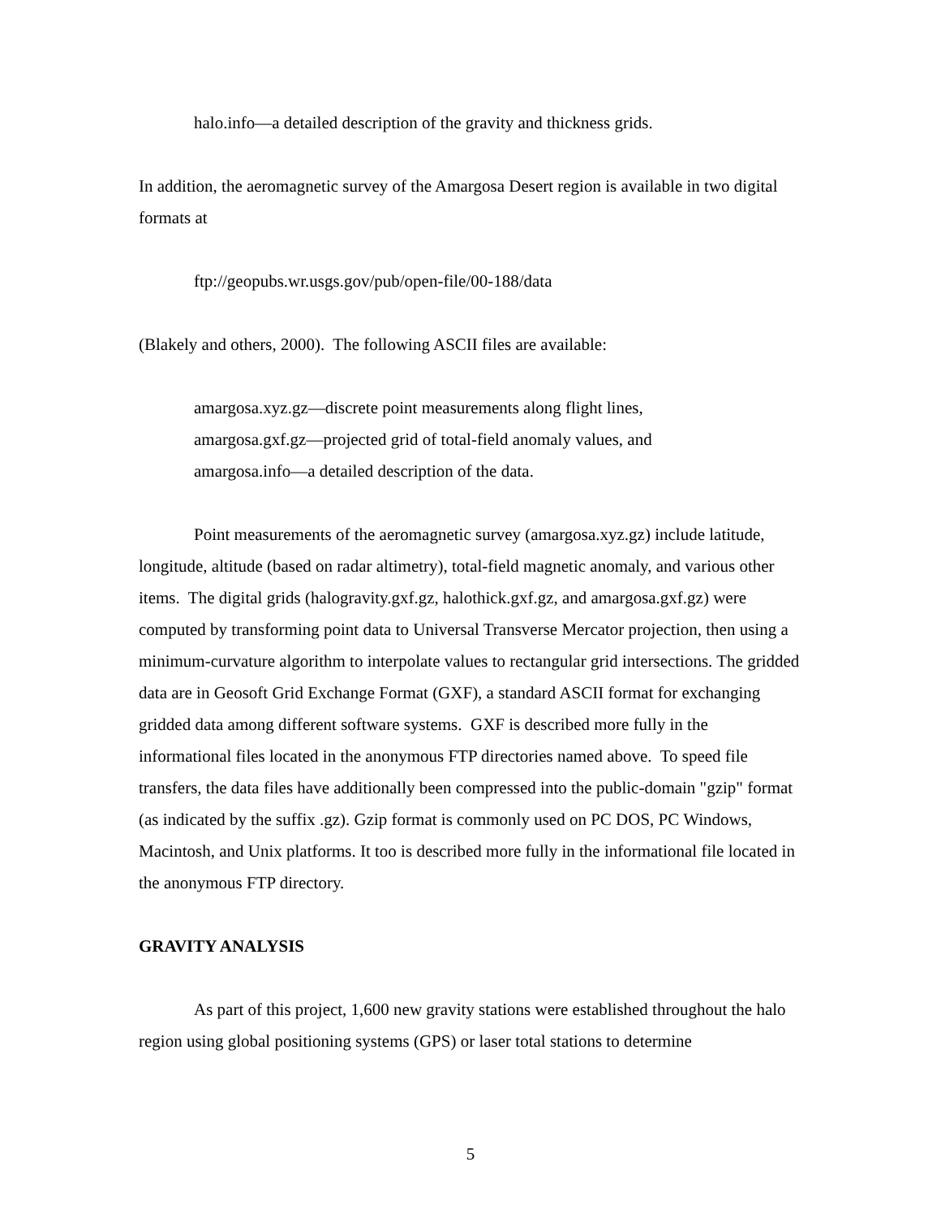halo.info—a detailed description of the gravity and thickness grids.
In addition, the aeromagnetic survey of the Amargosa Desert region is available in two digital formats at
ftp://geopubs.wr.usgs.gov/pub/open-file/00-188/data
(Blakely and others, 2000). The following ASCII files are available:
amargosa.xyz.gz—discrete point measurements along flight lines,
amargosa.gxf.gz—projected grid of total-field anomaly values, and
amargosa.info—a detailed description of the data.
Point measurements of the aeromagnetic survey (amargosa.xyz.gz) include latitude, longitude, altitude (based on radar altimetry), total-field magnetic anomaly, and various other items. The digital grids (halogravity.gxf.gz, halothick.gxf.gz, and amargosa.gxf.gz) were computed by transforming point data to Universal Transverse Mercator projection, then using a minimum-curvature algorithm to interpolate values to rectangular grid intersections. The gridded data are in Geosoft Grid Exchange Format (GXF), a standard ASCII format for exchanging gridded data among different software systems. GXF is described more fully in the informational files located in the anonymous FTP directories named above. To speed file transfers, the data files have additionally been compressed into the public-domain "gzip" format (as indicated by the suffix .gz). Gzip format is commonly used on PC DOS, PC Windows, Macintosh, and Unix platforms. It too is described more fully in the informational file located in the anonymous FTP directory.
GRAVITY ANALYSIS
As part of this project, 1,600 new gravity stations were established throughout the halo region using global positioning systems (GPS) or laser total stations to determine
5